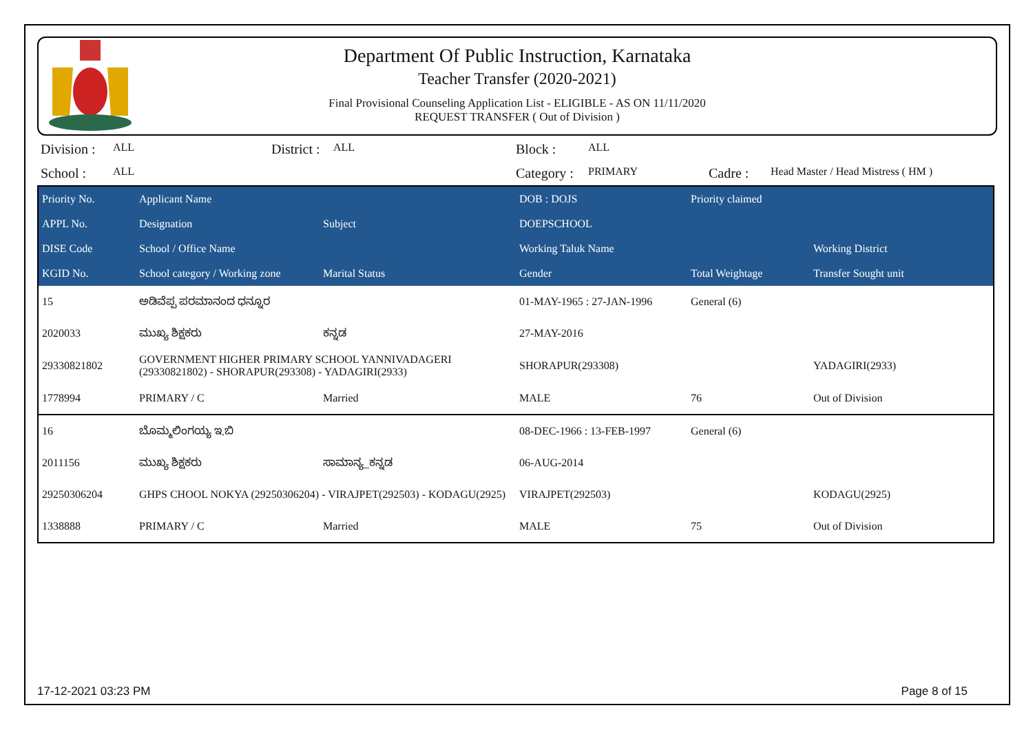Department Of Public Instruction, Karnataka
Teacher Transfer (2020-2021)
Final Provisional Counseling Application List - ELIGIBLE - AS ON 11/11/2020
REQUEST TRANSFER ( Out of Division )
Division : ALL District : ALL Block : ALL School : ALL Category : PRIMARY Cadre : Head Master / Head Mistress ( HM )
| Priority No. | Applicant Name | | DOB : DOJS | Priority claimed | |
| --- | --- | --- | --- | --- | --- |
| APPL No. | Designation | Subject | DOEPSCHOOL | | |
| DISE Code | School / Office Name | | Working Taluk Name | | Working District |
| KGID No. | School category / Working zone | Marital Status | Gender | Total Weightage | Transfer Sought unit |
| 15 | ಅಡಿವೆಪ್ಪ ಪರಮಾನಂದ ಧನ್ನೂರ | | 01-MAY-1965 : 27-JAN-1996 | General (6) | |
| 2020033 | ಮುಖ್ಯ ಶಿಕ್ಷಕರು | ಕನ್ನಡ | 27-MAY-2016 | | |
| 29330821802 | GOVERNMENT HIGHER PRIMARY SCHOOL YANNIVADAGERI (29330821802) - SHORAPUR(293308) - YADAGIRI(2933) | | SHORAPUR(293308) | | YADAGIRI(2933) |
| 1778994 | PRIMARY / C | Married | MALE | 76 | Out of Division |
| 16 | ಬೊಮ್ಮಲಿಂಗಯ್ಯ ಇ.ಬಿ | | 08-DEC-1966 : 13-FEB-1997 | General (6) | |
| 2011156 | ಮುಖ್ಯ ಶಿಕ್ಷಕರು | ಸಾಮಾನ್ಯ_ಕನ್ನಡ | 06-AUG-2014 | | |
| 29250306204 | GHPS CHOOL NOKYA (29250306204) - VIRAJPET(292503) - KODAGU(2925) | | VIRAJPET(292503) | | KODAGU(2925) |
| 1338888 | PRIMARY / C | Married | MALE | 75 | Out of Division |
17-12-2021 03:23 PM Page 8 of 15